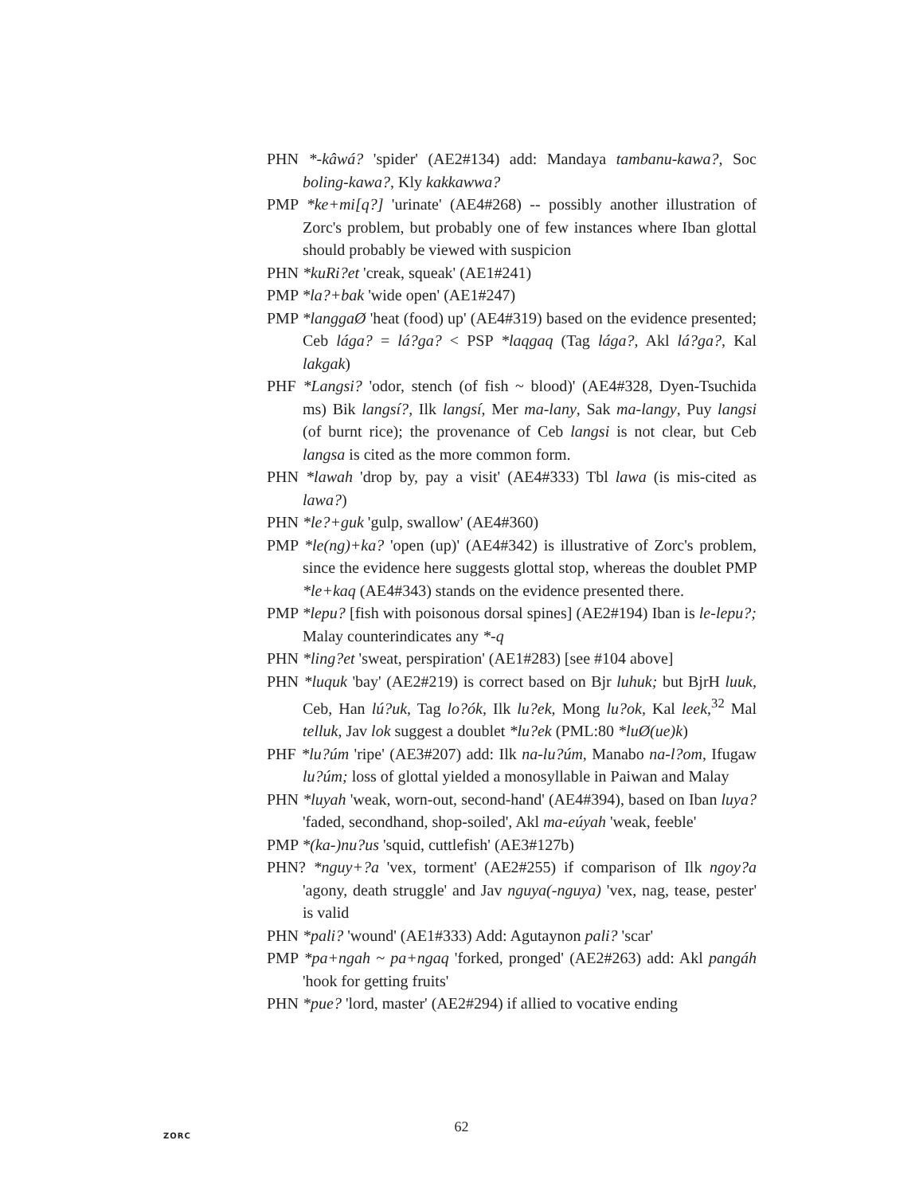PHN *-kâwá? 'spider' (AE2#134) add: Mandaya tambanu-kawa?, Soc boling-kawa?, Kly kakkawwa?
PMP *ke+mi[q?] 'urinate' (AE4#268) -- possibly another illustration of Zorc's problem, but probably one of few instances where Iban glottal should probably be viewed with suspicion
PHN *kuRi?et 'creak, squeak' (AE1#241)
PMP *la?+bak 'wide open' (AE1#247)
PMP *langgaØ 'heat (food) up' (AE4#319) based on the evidence presented; Ceb lága? = lá?ga? < PSP *laqgaq (Tag lága?, Akl lá?ga?, Kal lakgak)
PHF *Langsi? 'odor, stench (of fish ~ blood)' (AE4#328, Dyen-Tsuchida ms) Bik langsí?, Ilk langsí, Mer ma-lany, Sak ma-langy, Puy langsi (of burnt rice); the provenance of Ceb langsi is not clear, but Ceb langsa is cited as the more common form.
PHN *lawah 'drop by, pay a visit' (AE4#333) Tbl lawa (is mis-cited as lawa?)
PHN *le?+guk 'gulp, swallow' (AE4#360)
PMP *le(ng)+ka? 'open (up)' (AE4#342) is illustrative of Zorc's problem, since the evidence here suggests glottal stop, whereas the doublet PMP *le+kaq (AE4#343) stands on the evidence presented there.
PMP *lepu? [fish with poisonous dorsal spines] (AE2#194) Iban is le-lepu?; Malay counterindicates any *-q
PHN *ling?et 'sweat, perspiration' (AE1#283) [see #104 above]
PHN *luquk 'bay' (AE2#219) is correct based on Bjr luhuk; but BjrH luuk, Ceb, Han lú?uk, Tag lo?ók, Ilk lu?ek, Mong lu?ok, Kal leek,<sup>32</sup> Mal telluk, Jav lok suggest a doublet *lu?ek (PML:80 *luØ(ue)k)
PHF *lu?úm 'ripe' (AE3#207) add: Ilk na-lu?úm, Manabo na-l?om, Ifugaw lu?úm; loss of glottal yielded a monosyllable in Paiwan and Malay
PHN *luyah 'weak, worn-out, second-hand' (AE4#394), based on Iban luya? 'faded, secondhand, shop-soiled', Akl ma-eúyah 'weak, feeble'
PMP *(ka-)nu?us 'squid, cuttlefish' (AE3#127b)
PHN? *nguy+?a 'vex, torment' (AE2#255) if comparison of Ilk ngoy?a 'agony, death struggle' and Jav nguya(-nguya) 'vex, nag, tease, pester' is valid
PHN *pali? 'wound' (AE1#333) Add: Agutaynon pali? 'scar'
PMP *pa+ngah ~ pa+ngaq 'forked, pronged' (AE2#263) add: Akl pangáh 'hook for getting fruits'
PHN *pue? 'lord, master' (AE2#294) if allied to vocative ending
ZORC
62